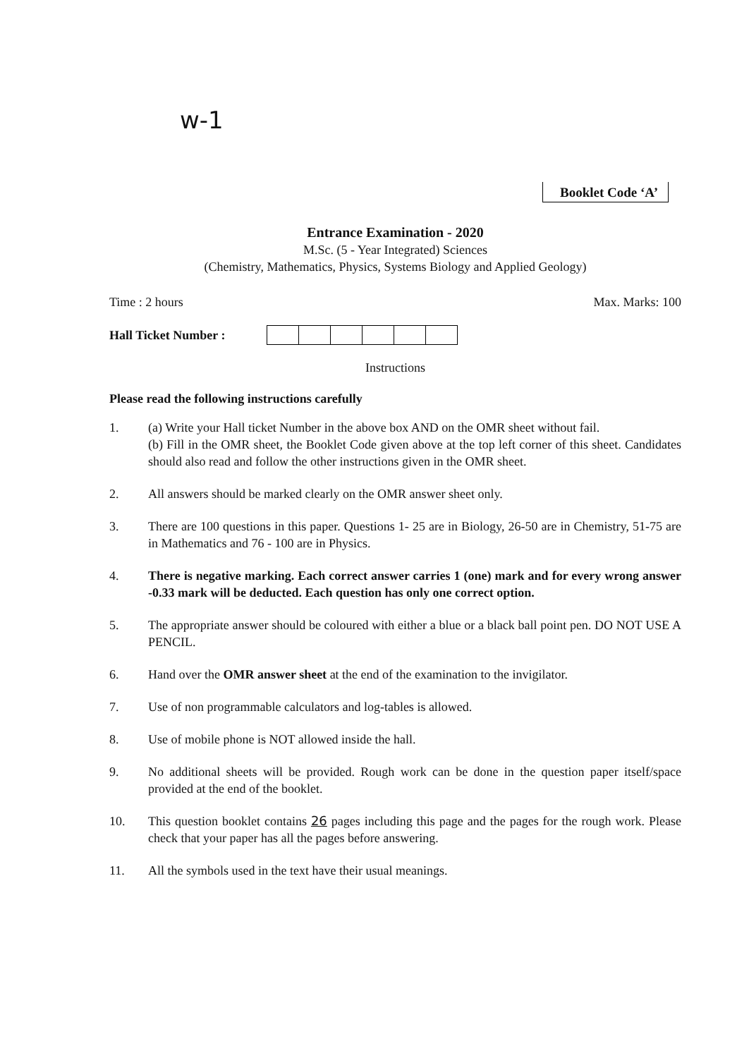w-1
Booklet Code ‘A’
Entrance Examination - 2020
M.Sc. (5 - Year Integrated) Sciences
(Chemistry, Mathematics, Physics, Systems Biology and Applied Geology)
Time : 2 hours Max. Marks: 100
Hall Ticket Number :
Instructions
Please read the following instructions carefully
1. (a) Write your Hall ticket Number in the above box AND on the OMR sheet without fail.
(b) Fill in the OMR sheet, the Booklet Code given above at the top left corner of this sheet. Candidates should also read and follow the other instructions given in the OMR sheet.
2. All answers should be marked clearly on the OMR answer sheet only.
3. There are 100 questions in this paper. Questions 1- 25 are in Biology, 26-50 are in Chemistry, 51-75 are in Mathematics and 76 - 100 are in Physics.
4. There is negative marking. Each correct answer carries 1 (one) mark and for every wrong answer -0.33 mark will be deducted. Each question has only one correct option.
5. The appropriate answer should be coloured with either a blue or a black ball point pen. DO NOT USE A PENCIL.
6. Hand over the OMR answer sheet at the end of the examination to the invigilator.
7. Use of non programmable calculators and log-tables is allowed.
8. Use of mobile phone is NOT allowed inside the hall.
9. No additional sheets will be provided. Rough work can be done in the question paper itself/space provided at the end of the booklet.
10. This question booklet contains 26 pages including this page and the pages for the rough work. Please check that your paper has all the pages before answering.
11. All the symbols used in the text have their usual meanings.